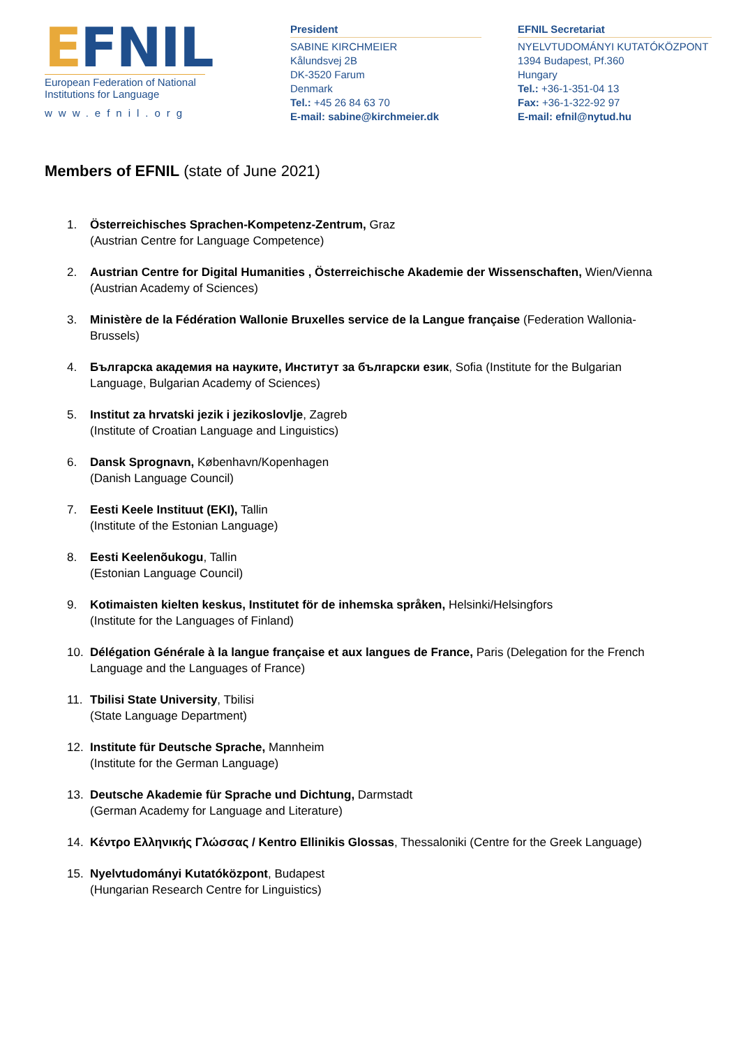EFNIL
European Federation of National Institutions for Language
www.efnil.org
President
SABINE KIRCHMEIER
Kålundsvej 2B
DK-3520 Farum
Denmark
Tel.: +45 26 84 63 70
E-mail: sabine@kirchmeier.dk
EFNIL Secretariat
NYELVTUDOMÁNYI KUTATÓKÖZPONT
1394 Budapest, Pf.360
Hungary
Tel.: +36-1-351-04 13
Fax: +36-1-322-92 97
E-mail: efnil@nytud.hu
Members of EFNIL (state of June 2021)
1. Österreichisches Sprachen-Kompetenz-Zentrum, Graz
(Austrian Centre for Language Competence)
2. Austrian Centre for Digital Humanities , Österreichische Akademie der Wissenschaften, Wien/Vienna
(Austrian Academy of Sciences)
3. Ministère de la Fédération Wallonie Bruxelles service de la Langue française (Federation Wallonia-Brussels)
4. Българска академия на науките, Институт за български език, Sofia (Institute for the Bulgarian Language, Bulgarian Academy of Sciences)
5. Institut za hrvatski jezik i jezikoslovlje, Zagreb
(Institute of Croatian Language and Linguistics)
6. Dansk Sprognavn, København/Kopenhagen
(Danish Language Council)
7. Eesti Keele Instituut (EKI), Tallin
(Institute of the Estonian Language)
8. Eesti Keelenõukogu, Tallin
(Estonian Language Council)
9. Kotimaisten kielten keskus, Institutet för de inhemska språken, Helsinki/Helsingfors
(Institute for the Languages of Finland)
10. Délégation Générale à la langue française et aux langues de France, Paris (Delegation for the French Language and the Languages of France)
11. Tbilisi State University, Tbilisi
(State Language Department)
12. Institute für Deutsche Sprache, Mannheim
(Institute for the German Language)
13. Deutsche Akademie für Sprache und Dichtung, Darmstadt
(German Academy for Language and Literature)
14. Κέντρο Ελληνικής Γλώσσας / Kentro Ellinikis Glossas, Thessaloniki (Centre for the Greek Language)
15. Nyelvtudományi Kutatóközpont, Budapest
(Hungarian Research Centre for Linguistics)